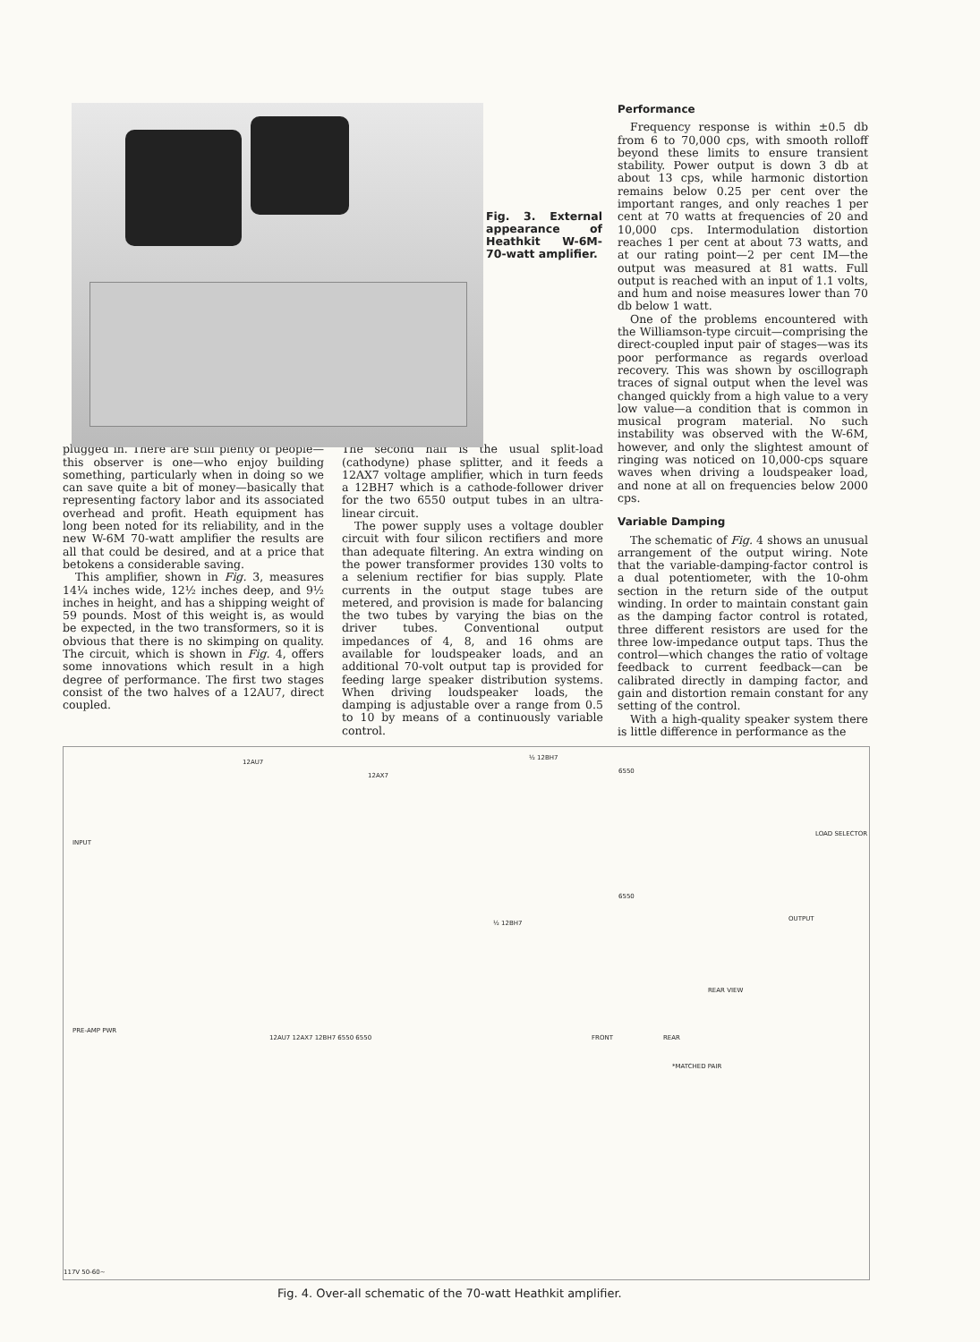Fig. 3. External appearance of Heathkit W-6M-70-watt amplifier.
Performance
Frequency response is within ±0.5 db from 6 to 70,000 cps, with smooth rolloff beyond these limits to ensure transient stability. Power output is down 3 db at about 13 cps, while harmonic distortion remains below 0.25 per cent over the important ranges, and only reaches 1 per cent at 70 watts at frequencies of 20 and 10,000 cps. Intermodulation distortion reaches 1 per cent at about 73 watts, and at our rating point—2 per cent IM—the output was measured at 81 watts. Full output is reached with an input of 1.1 volts, and hum and noise measures lower than 70 db below 1 watt.
One of the problems encountered with the Williamson-type circuit—comprising the direct-coupled input pair of stages—was its poor performance as regards overload recovery. This was shown by oscillograph traces of signal output when the level was changed quickly from a high value to a very low value—a condition that is common in musical program material. No such instability was observed with the W-6M, however, and only the slightest amount of ringing was noticed on 10,000-cps square waves when driving a loudspeaker load, and none at all on frequencies below 2000 cps.
Variable Damping
The schematic of Fig. 4 shows an unusual arrangement of the output wiring. Note that the variable-damping-factor control is a dual potentiometer, with the 10-ohm section in the return side of the output winding. In order to maintain constant gain as the damping factor control is rotated, three different resistors are used for the three low-impedance output taps. Thus the control—which changes the ratio of voltage feedback to current feedback—can be calibrated directly in damping factor, and gain and distortion remain constant for any setting of the control.
With a high-quality speaker system there is little difference in performance as the
plugged in. There are still plenty of people—this observer is one—who enjoy building something, particularly when in doing so we can save quite a bit of money—basically that representing factory labor and its associated overhead and profit. Heath equipment has long been noted for its reliability, and in the new W-6M 70-watt amplifier the results are all that could be desired, and at a price that betokens a considerable saving.
This amplifier, shown in Fig. 3, measures 14¼ inches wide, 12½ inches deep, and 9½ inches in height, and has a shipping weight of 59 pounds. Most of this weight is, as would be expected, in the two transformers, so it is obvious that there is no skimping on quality. The circuit, which is shown in Fig. 4, offers some innovations which result in a high degree of performance. The first two stages consist of the two halves of a 12AU7, direct coupled.
The second half is the usual split-load (cathodyne) phase splitter, and it feeds a 12AX7 voltage amplifier, which in turn feeds a 12BH7 which is a cathode-follower driver for the two 6550 output tubes in an ultra-linear circuit.
The power supply uses a voltage doubler circuit with four silicon rectifiers and more than adequate filtering. An extra winding on the power transformer provides 130 volts to a selenium rectifier for bias supply. Plate currents in the output stage tubes are metered, and provision is made for balancing the two tubes by varying the bias on the driver tubes. Conventional output impedances of 4, 8, and 16 ohms are available for loudspeaker loads, and an additional 70-volt output tap is provided for feeding large speaker distribution systems. When driving loudspeaker loads, the damping is adjustable over a range from 0.5 to 10 by means of a continuously variable control.
12AU7
12AX7
½ 12BH7
6550
6550
INPUT
LOAD SELECTOR
OUTPUT
½ 12BH7
PRE-AMP PWR
12AU7 12AX7 12BH7 6550 6550
*MATCHED PAIR
FRONT REAR
REAR VIEW
117V 50-60~
Fig. 4. Over-all schematic of the 70-watt Heathkit amplifier.